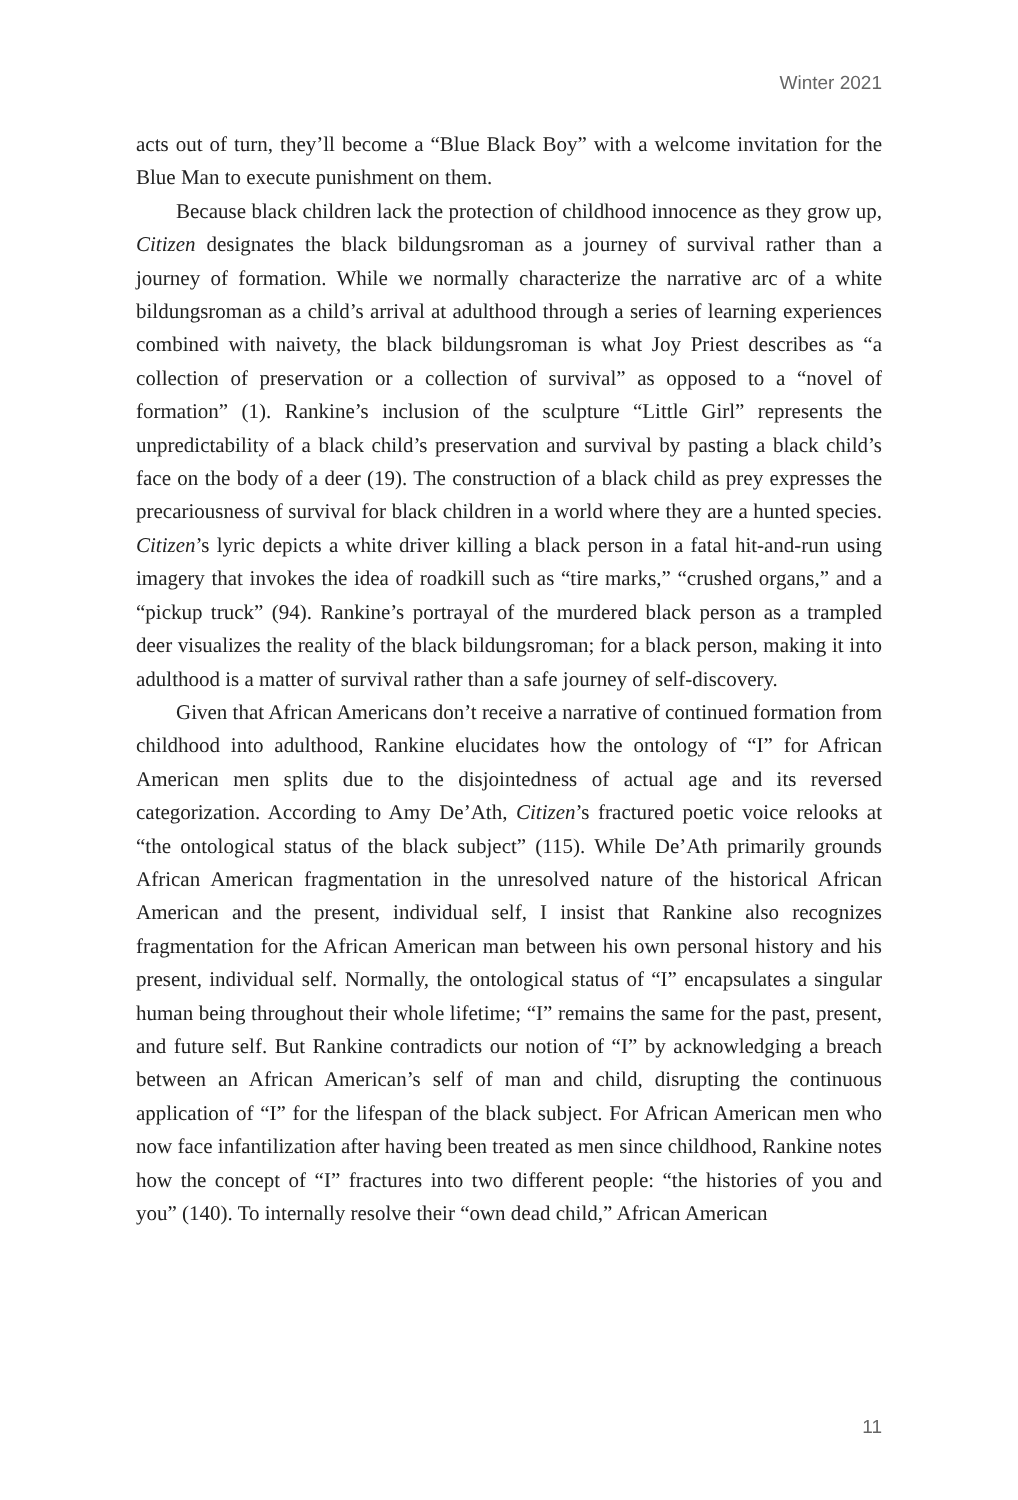Winter 2021
acts out of turn, they’ll become a “Blue Black Boy” with a welcome invitation for the Blue Man to execute punishment on them.
Because black children lack the protection of childhood innocence as they grow up, Citizen designates the black bildungsroman as a journey of survival rather than a journey of formation. While we normally characterize the narrative arc of a white bildungsroman as a child’s arrival at adulthood through a series of learning experiences combined with naivety, the black bildungsroman is what Joy Priest describes as “a collection of preservation or a collection of survival” as opposed to a “novel of formation” (1). Rankine’s inclusion of the sculpture “Little Girl” represents the unpredictability of a black child’s preservation and survival by pasting a black child’s face on the body of a deer (19). The construction of a black child as prey expresses the precariousness of survival for black children in a world where they are a hunted species. Citizen’s lyric depicts a white driver killing a black person in a fatal hit-and-run using imagery that invokes the idea of roadkill such as “tire marks,” “crushed organs,” and a “pickup truck” (94). Rankine’s portrayal of the murdered black person as a trampled deer visualizes the reality of the black bildungsroman; for a black person, making it into adulthood is a matter of survival rather than a safe journey of self-discovery.
Given that African Americans don’t receive a narrative of continued formation from childhood into adulthood, Rankine elucidates how the ontology of “I” for African American men splits due to the disjointedness of actual age and its reversed categorization. According to Amy De’Ath, Citizen’s fractured poetic voice relooks at “the ontological status of the black subject” (115). While De’Ath primarily grounds African American fragmentation in the unresolved nature of the historical African American and the present, individual self, I insist that Rankine also recognizes fragmentation for the African American man between his own personal history and his present, individual self. Normally, the ontological status of “I” encapsulates a singular human being throughout their whole lifetime; “I” remains the same for the past, present, and future self. But Rankine contradicts our notion of “I” by acknowledging a breach between an African American’s self of man and child, disrupting the continuous application of “I” for the lifespan of the black subject. For African American men who now face infantilization after having been treated as men since childhood, Rankine notes how the concept of “I” fractures into two different people: “the histories of you and you” (140). To internally resolve their “own dead child,” African American
11